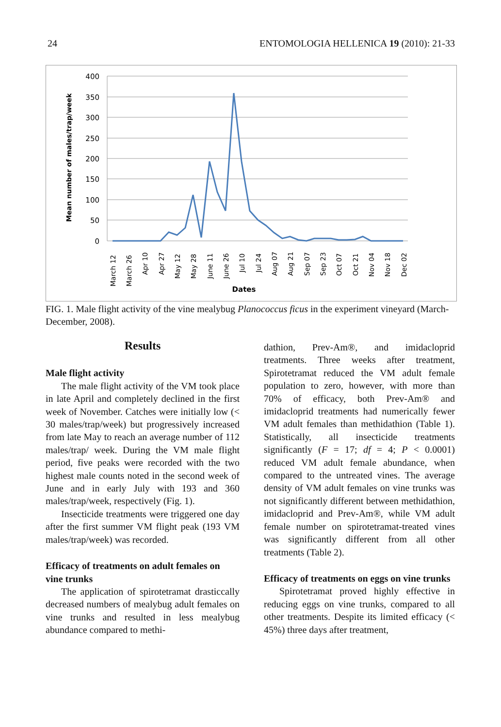24 ENTOMOLOGIA HELLENICA 19 (2010): 21-33
400
350
300
250
200
150
100
50
0
Mean number of males/trap/week
Dates
March 12
March 26
Apr 10
Apr 27
May 12
May 28
June 11
June 26
Jul 10
Jul 24
Aug 07
Aug 21
Sep 07
Sep 23
Oct 07
Oct 21
Nov 04
Nov 18
Dec 02
FIG. 1. Male flight activity of the vine mealybug Planococcus ficus in the experiment vineyard (March-December, 2008).
Results
Male flight activity
The male flight activity of the VM took place in late April and completely declined in the first week of November. Catches were initially low (< 30 males/trap/week) but progressively increased from late May to reach an average number of 112 males/trap/ week. During the VM male flight period, five peaks were recorded with the two highest male counts noted in the second week of June and in early July with 193 and 360 males/trap/week, respectively (Fig. 1).
Insecticide treatments were triggered one day after the first summer VM flight peak (193 VM males/trap/week) was recorded.
Efficacy of treatments on adult females on vine trunks
The application of spirotetramat drasticcally decreased numbers of mealybug adult females on vine trunks and resulted in less mealybug abundance compared to methi-
dathion, Prev-Am®, and imidacloprid treatments. Three weeks after treatment, Spirotetramat reduced the VM adult female population to zero, however, with more than 70% of efficacy, both Prev-Am® and imidacloprid treatments had numerically fewer VM adult females than methidathion (Table 1). Statistically, all insecticide treatments significantly (F = 17; df = 4; P < 0.0001) reduced VM adult female abundance, when compared to the untreated vines. The average density of VM adult females on vine trunks was not significantly different between methidathion, imidacloprid and Prev-Am®, while VM adult female number on spirotetramat-treated vines was significantly different from all other treatments (Table 2).
Efficacy of treatments on eggs on vine trunks
Spirotetramat proved highly effective in reducing eggs on vine trunks, compared to all other treatments. Despite its limited efficacy (< 45%) three days after treatment,